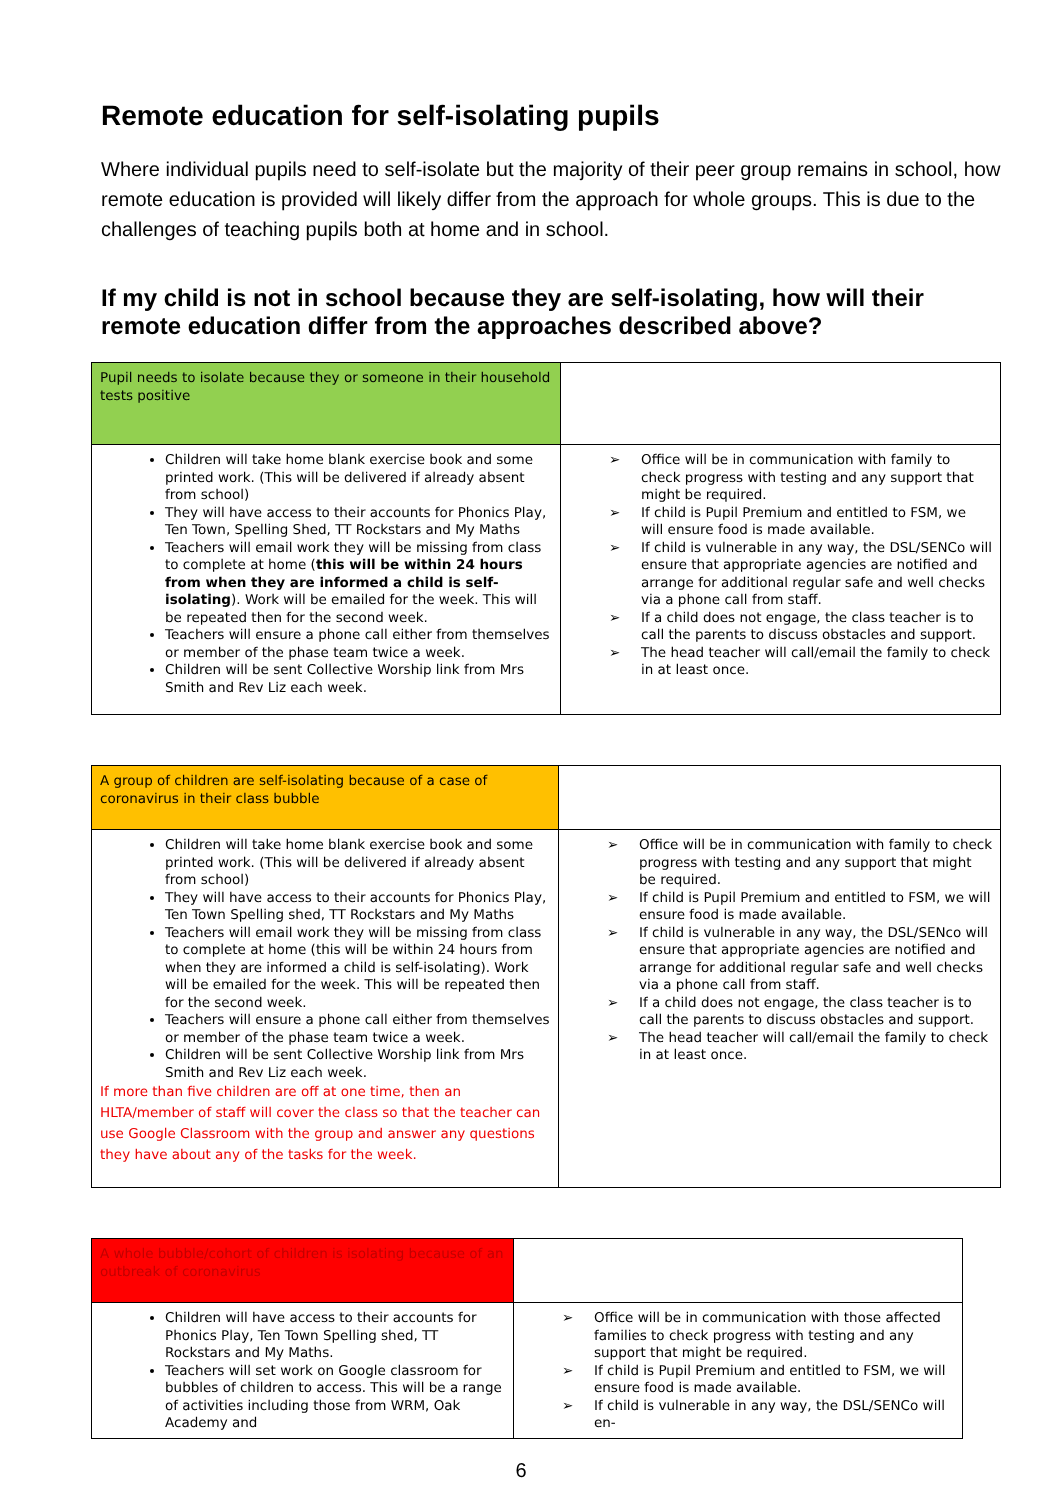Remote education for self-isolating pupils
Where individual pupils need to self-isolate but the majority of their peer group remains in school, how remote education is provided will likely differ from the approach for whole groups. This is due to the challenges of teaching pupils both at home and in school.
If my child is not in school because they are self-isolating, how will their remote education differ from the approaches described above?
| Pupil needs to isolate because they or someone in their household tests positive | |
| Children will take home blank exercise book and some printed work. (This will be delivered if already absent from school) They will have access to their accounts for Phonics Play, Ten Town, Spelling Shed, TT Rockstars and My Maths Teachers will email work they will be missing from class to complete at home ( this will be within 24 hours from when they are informed a child is self-isolating ). Work will be emailed for the week. This will be repeated then for the second week. Teachers will ensure a phone call either from themselves or member of the phase team twice a week. Children will be sent Collective Worship link from Mrs Smith and Rev Liz each week. | ➢ Office will be in communication with family to check progress with testing and any support that might be required. ➢ If child is Pupil Premium and entitled to FSM, we will ensure food is made available. ➢ If child is vulnerable in any way, the DSL/SENCo will ensure that appropriate agencies are notified and arrange for additional regular safe and well checks via a phone call from staff. ➢ If a child does not engage, the class teacher is to call the parents to discuss obstacles and support. ➢ The head teacher will call/email the family to check in at least once. |
| A group of children are self-isolating because of a case of coronavirus in their class bubble | |
| Children will take home blank exercise book and some printed work. (This will be delivered if already absent from school) They will have access to their accounts for Phonics Play, Ten Town Spelling shed, TT Rockstars and My Maths Teachers will email work they will be missing from class to complete at home (this will be within 24 hours from when they are informed a child is self-isolating). Work will be emailed for the week. This will be repeated then for the second week. Teachers will ensure a phone call either from themselves or member of the phase team twice a week. Children will be sent Collective Worship link from Mrs Smith and Rev Liz each week. If more than five children are off at one time, then an HLTA/member of staff will cover the class so that the teacher can use Google Classroom with the group and answer any questions they have about any of the tasks for the week. | ➢ Office will be in communication with family to check progress with testing and any support that might be required. ➢ If child is Pupil Premium and entitled to FSM, we will ensure food is made available. ➢ If child is vulnerable in any way, the DSL/SENco will ensure that appropriate agencies are notified and arrange for additional regular safe and well checks via a phone call from staff. ➢ If a child does not engage, the class teacher is to call the parents to discuss obstacles and support. ➢ The head teacher will call/email the family to check in at least once. |
| A whole bubble/cohort of children is isolating because of an outbreak of coronavirus | |
| Children will have access to their accounts for Phonics Play, Ten Town Spelling shed, TT Rockstars and My Maths. Teachers will set work on Google classroom for bubbles of children to access. This will be a range of activities including those from WRM, Oak Academy and | ➢ Office will be in communication with those affected families to check progress with testing and any support that might be required. ➢ If child is Pupil Premium and entitled to FSM, we will ensure food is made available. ➢ If child is vulnerable in any way, the DSL/SENCo will en- |
6